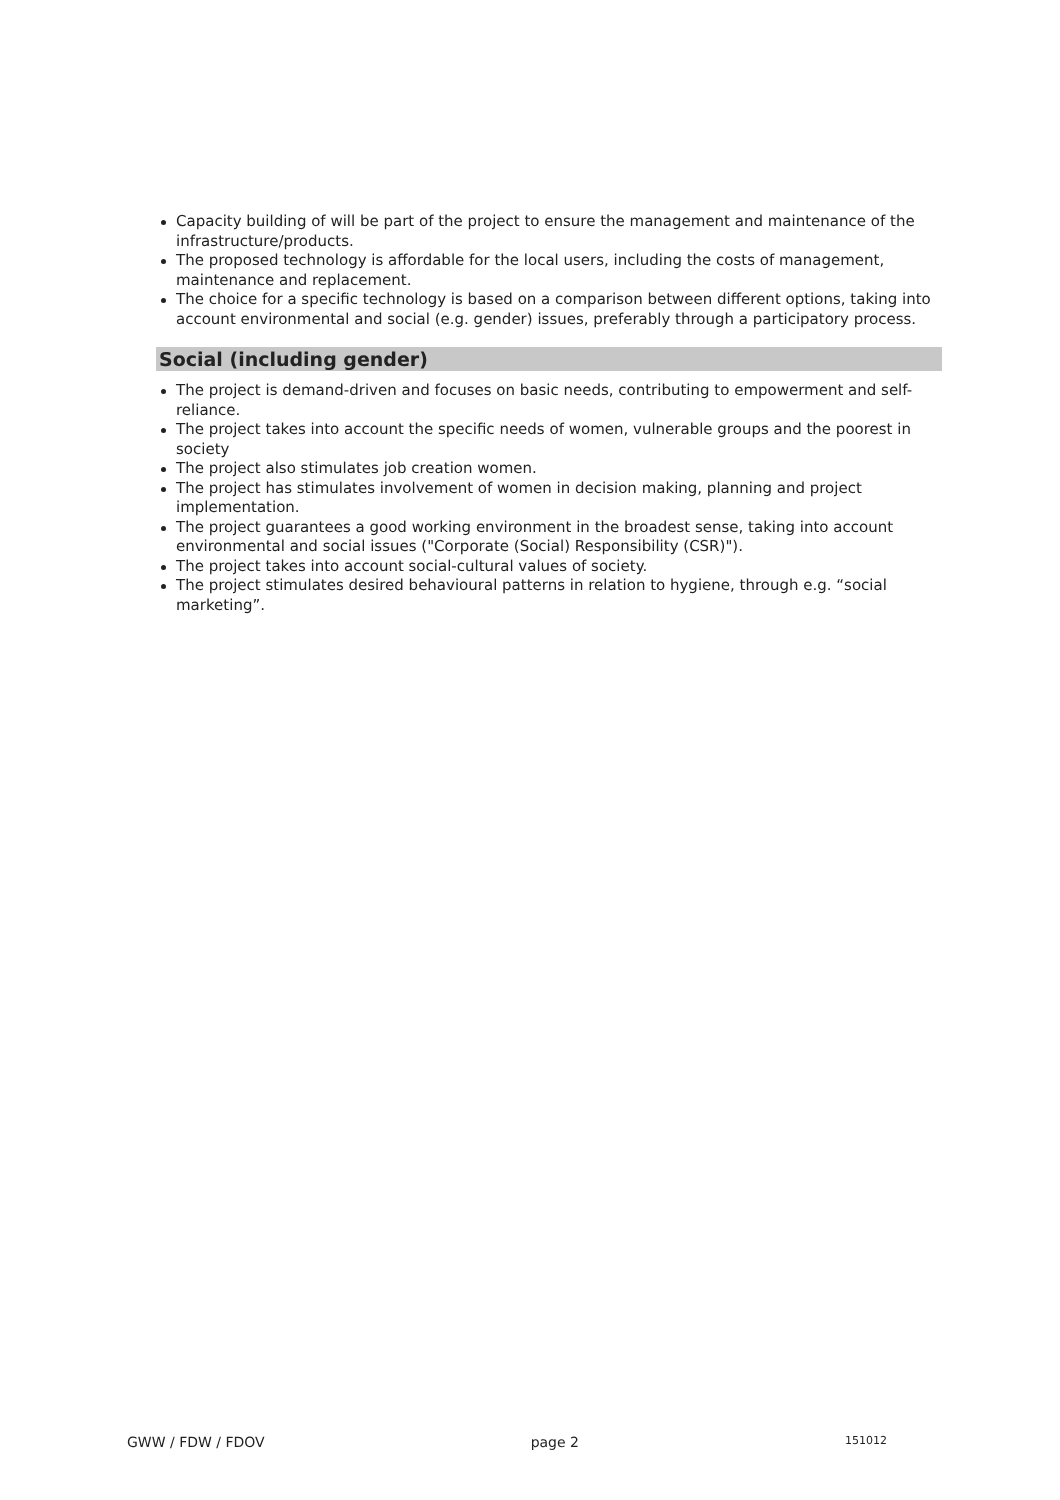Capacity building of will be part of the project to ensure the management and maintenance of the infrastructure/products.
The proposed technology is affordable for the local users, including the costs of management, maintenance and replacement.
The choice for a specific technology is based on a comparison between different options, taking into account environmental and social (e.g. gender) issues, preferably through a participatory process.
Social (including gender)
The project is demand-driven and focuses on basic needs, contributing to empowerment and self-reliance.
The project takes into account the specific needs of women, vulnerable groups and the poorest in society
The project also stimulates job creation women.
The project has stimulates involvement of women in decision making, planning and project implementation.
The project guarantees a good working environment in the broadest sense, taking into account environmental and social issues ("Corporate (Social) Responsibility (CSR)").
The project takes into account social-cultural values of society.
The project stimulates desired behavioural patterns in relation to hygiene, through e.g. “social marketing”.
GWW / FDW / FDOV page 2 151012